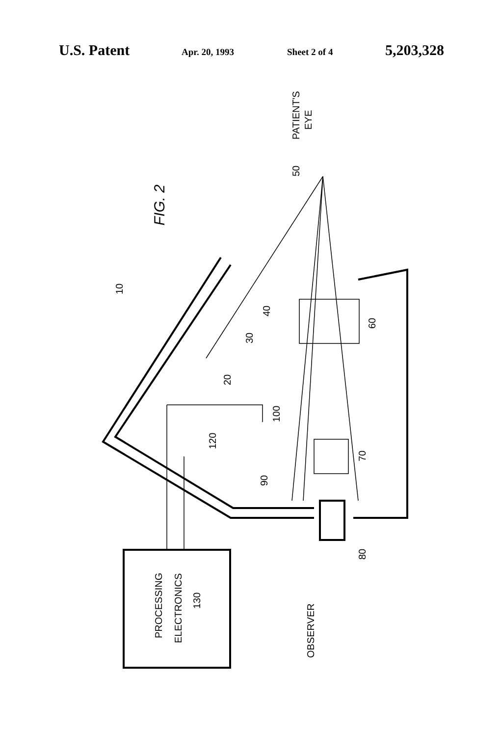U.S. Patent Apr. 20, 1993 Sheet 2 of 4 5,203,328
PATIENT'S
EYE
50
FIG. 2
10
40
30
20
60
100
120
70
90
80
PROCESSING
ELECTRONICS
130
OBSERVER